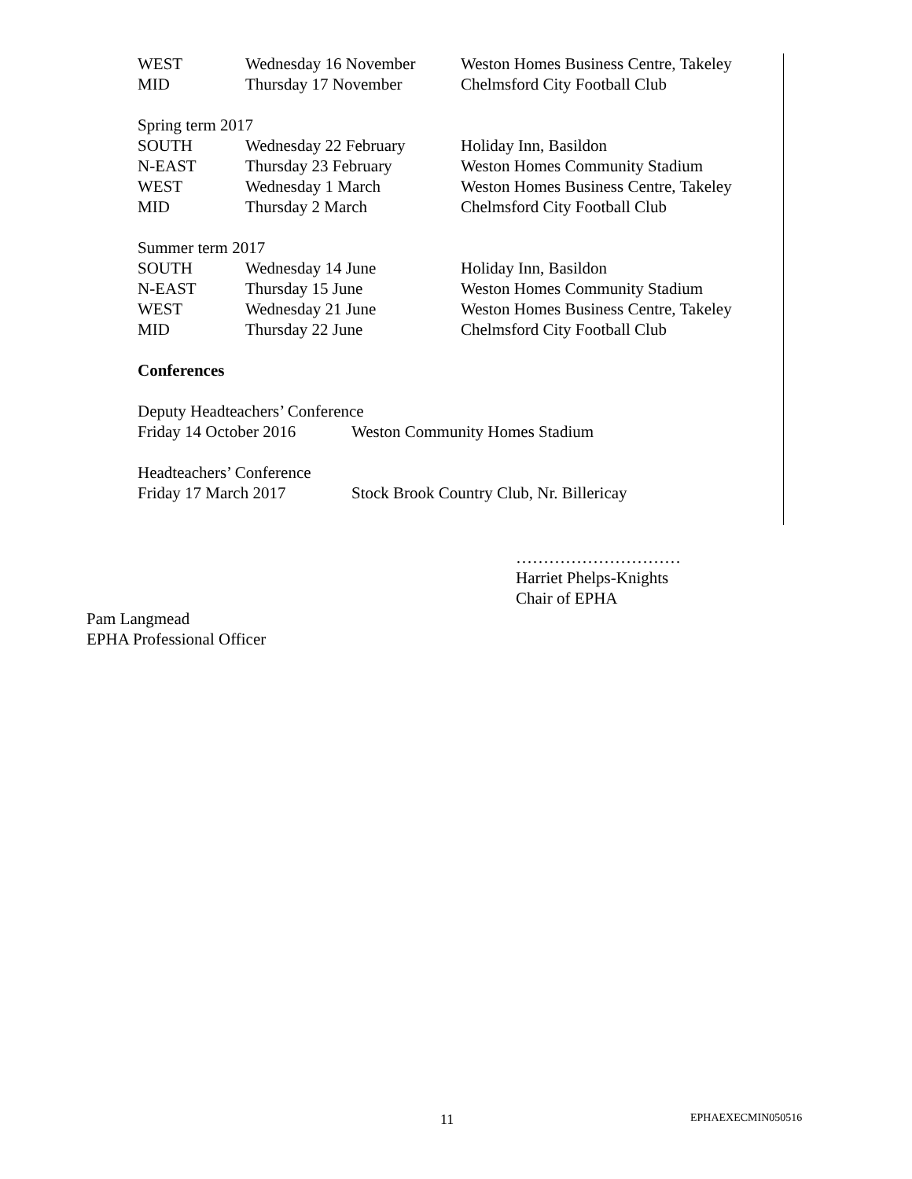WEST Wednesday 16 November Weston Homes Business Centre, Takeley
MID Thursday 17 November Chelmsford City Football Club
Spring term 2017
SOUTH Wednesday 22 February Holiday Inn, Basildon
N-EAST Thursday 23 February Weston Homes Community Stadium
WEST Wednesday 1 March Weston Homes Business Centre, Takeley
MID Thursday 2 March Chelmsford City Football Club
Summer term 2017
SOUTH Wednesday 14 June Holiday Inn, Basildon
N-EAST Thursday 15 June Weston Homes Community Stadium
WEST Wednesday 21 June Weston Homes Business Centre, Takeley
MID Thursday 22 June Chelmsford City Football Club
Conferences
Deputy Headteachers’ Conference
Friday 14 October 2016 Weston Community Homes Stadium
Headteachers’ Conference
Friday 17 March 2017 Stock Brook Country Club, Nr. Billericay
…………………………
Harriet Phelps-Knights
Chair of EPHA
Pam Langmead
EPHA Professional Officer
11 EPHAEXECMIN050516